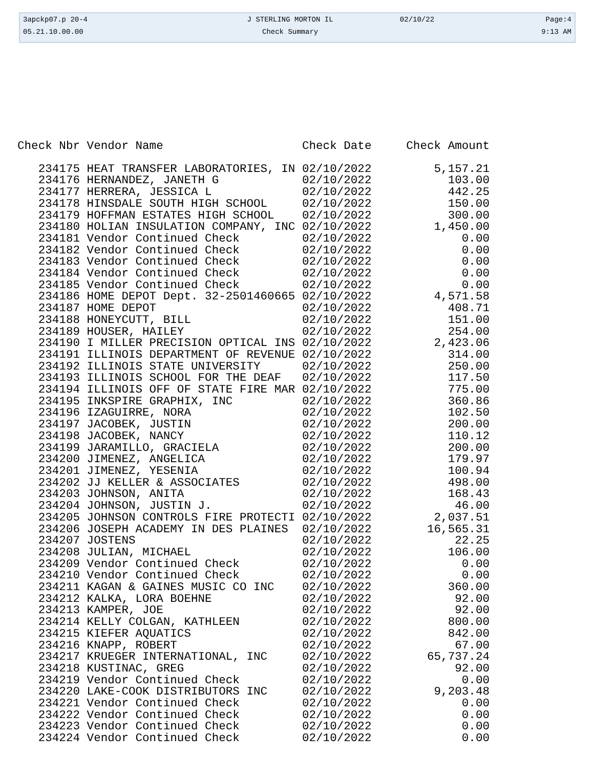| 3apckp07.p 20-4 | J STERLING MORTON IL | 02/10/22 | Page:4 |
| 05.21.10.00.00 | Check Summary | | 9:13 AM |
| Check Nbr | Vendor Name | Check Date | Check Amount |
| --- | --- | --- | --- |
| 234175 | HEAT TRANSFER LABORATORIES, IN | 02/10/2022 | 5,157.21 |
| 234176 | HERNANDEZ, JANETH G | 02/10/2022 | 103.00 |
| 234177 | HERRERA, JESSICA L | 02/10/2022 | 442.25 |
| 234178 | HINSDALE SOUTH HIGH SCHOOL | 02/10/2022 | 150.00 |
| 234179 | HOFFMAN ESTATES HIGH SCHOOL | 02/10/2022 | 300.00 |
| 234180 | HOLIAN INSULATION COMPANY, INC | 02/10/2022 | 1,450.00 |
| 234181 | Vendor Continued Check | 02/10/2022 | 0.00 |
| 234182 | Vendor Continued Check | 02/10/2022 | 0.00 |
| 234183 | Vendor Continued Check | 02/10/2022 | 0.00 |
| 234184 | Vendor Continued Check | 02/10/2022 | 0.00 |
| 234185 | Vendor Continued Check | 02/10/2022 | 0.00 |
| 234186 | HOME DEPOT Dept. 32-2501460665 | 02/10/2022 | 4,571.58 |
| 234187 | HOME DEPOT | 02/10/2022 | 408.71 |
| 234188 | HONEYCUTT, BILL | 02/10/2022 | 151.00 |
| 234189 | HOUSER, HAILEY | 02/10/2022 | 254.00 |
| 234190 | I MILLER PRECISION OPTICAL INS | 02/10/2022 | 2,423.06 |
| 234191 | ILLINOIS DEPARTMENT OF REVENUE | 02/10/2022 | 314.00 |
| 234192 | ILLINOIS STATE UNIVERSITY | 02/10/2022 | 250.00 |
| 234193 | ILLINOIS SCHOOL FOR THE DEAF | 02/10/2022 | 117.50 |
| 234194 | ILLINOIS OFF OF STATE FIRE MAR | 02/10/2022 | 775.00 |
| 234195 | INKSPIRE GRAPHIX, INC | 02/10/2022 | 360.86 |
| 234196 | IZAGUIRRE, NORA | 02/10/2022 | 102.50 |
| 234197 | JACOBEK, JUSTIN | 02/10/2022 | 200.00 |
| 234198 | JACOBEK, NANCY | 02/10/2022 | 110.12 |
| 234199 | JARAMILLO, GRACIELA | 02/10/2022 | 200.00 |
| 234200 | JIMENEZ, ANGELICA | 02/10/2022 | 179.97 |
| 234201 | JIMENEZ, YESENIA | 02/10/2022 | 100.94 |
| 234202 | JJ KELLER & ASSOCIATES | 02/10/2022 | 498.00 |
| 234203 | JOHNSON, ANITA | 02/10/2022 | 168.43 |
| 234204 | JOHNSON, JUSTIN J. | 02/10/2022 | 46.00 |
| 234205 | JOHNSON CONTROLS FIRE PROTECTI | 02/10/2022 | 2,037.51 |
| 234206 | JOSEPH ACADEMY IN DES PLAINES | 02/10/2022 | 16,565.31 |
| 234207 | JOSTENS | 02/10/2022 | 22.25 |
| 234208 | JULIAN, MICHAEL | 02/10/2022 | 106.00 |
| 234209 | Vendor Continued Check | 02/10/2022 | 0.00 |
| 234210 | Vendor Continued Check | 02/10/2022 | 0.00 |
| 234211 | KAGAN & GAINES MUSIC CO INC | 02/10/2022 | 360.00 |
| 234212 | KALKA, LORA BOEHNE | 02/10/2022 | 92.00 |
| 234213 | KAMPER, JOE | 02/10/2022 | 92.00 |
| 234214 | KELLY COLGAN, KATHLEEN | 02/10/2022 | 800.00 |
| 234215 | KIEFER AQUATICS | 02/10/2022 | 842.00 |
| 234216 | KNAPP, ROBERT | 02/10/2022 | 67.00 |
| 234217 | KRUEGER INTERNATIONAL, INC | 02/10/2022 | 65,737.24 |
| 234218 | KUSTINAC, GREG | 02/10/2022 | 92.00 |
| 234219 | Vendor Continued Check | 02/10/2022 | 0.00 |
| 234220 | LAKE-COOK DISTRIBUTORS INC | 02/10/2022 | 9,203.48 |
| 234221 | Vendor Continued Check | 02/10/2022 | 0.00 |
| 234222 | Vendor Continued Check | 02/10/2022 | 0.00 |
| 234223 | Vendor Continued Check | 02/10/2022 | 0.00 |
| 234224 | Vendor Continued Check | 02/10/2022 | 0.00 |